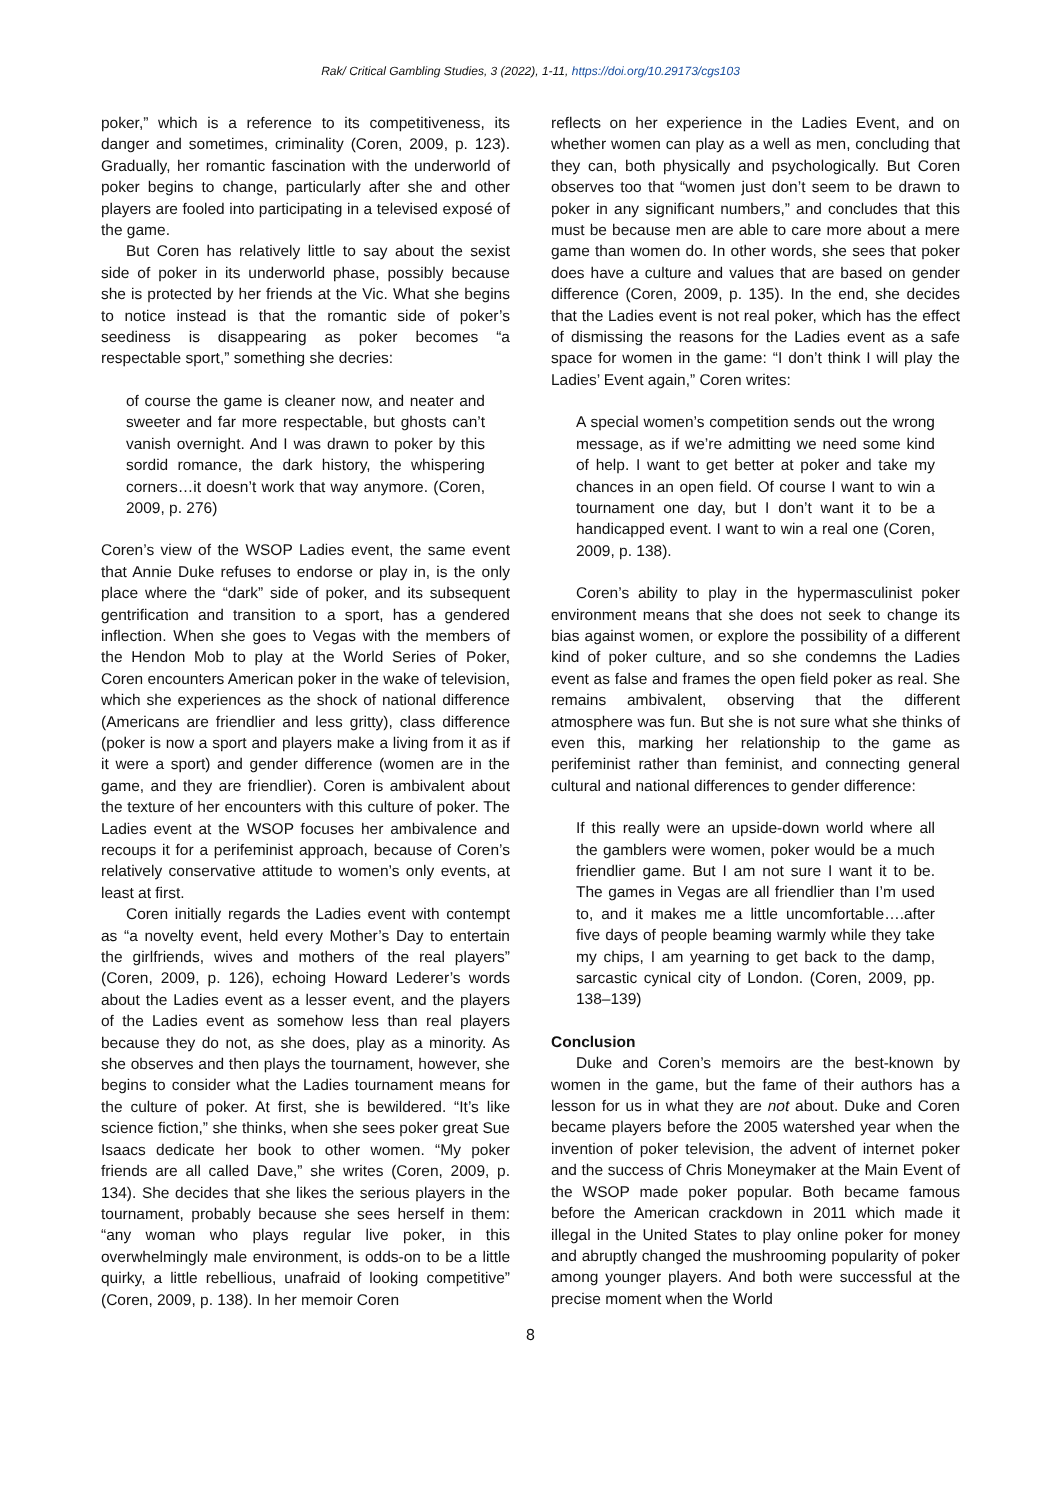Rak/ Critical Gambling Studies, 3 (2022), 1-11, https://doi.org/10.29173/cgs103
poker,” which is a reference to its competitiveness, its danger and sometimes, criminality (Coren, 2009, p. 123). Gradually, her romantic fascination with the underworld of poker begins to change, particularly after she and other players are fooled into participating in a televised exposé of the game.
But Coren has relatively little to say about the sexist side of poker in its underworld phase, possibly because she is protected by her friends at the Vic. What she begins to notice instead is that the romantic side of poker’s seediness is disappearing as poker becomes “a respectable sport,” something she decries:
of course the game is cleaner now, and neater and sweeter and far more respectable, but ghosts can’t vanish overnight. And I was drawn to poker by this sordid romance, the dark history, the whispering corners…it doesn’t work that way anymore. (Coren, 2009, p. 276)
Coren’s view of the WSOP Ladies event, the same event that Annie Duke refuses to endorse or play in, is the only place where the “dark” side of poker, and its subsequent gentrification and transition to a sport, has a gendered inflection. When she goes to Vegas with the members of the Hendon Mob to play at the World Series of Poker, Coren encounters American poker in the wake of television, which she experiences as the shock of national difference (Americans are friendlier and less gritty), class difference (poker is now a sport and players make a living from it as if it were a sport) and gender difference (women are in the game, and they are friendlier). Coren is ambivalent about the texture of her encounters with this culture of poker. The Ladies event at the WSOP focuses her ambivalence and recoups it for a perifeminist approach, because of Coren’s relatively conservative attitude to women’s only events, at least at first.
Coren initially regards the Ladies event with contempt as “a novelty event, held every Mother’s Day to entertain the girlfriends, wives and mothers of the real players” (Coren, 2009, p. 126), echoing Howard Lederer’s words about the Ladies event as a lesser event, and the players of the Ladies event as somehow less than real players because they do not, as she does, play as a minority. As she observes and then plays the tournament, however, she begins to consider what the Ladies tournament means for the culture of poker. At first, she is bewildered. “It’s like science fiction,” she thinks, when she sees poker great Sue Isaacs dedicate her book to other women. “My poker friends are all called Dave,” she writes (Coren, 2009, p. 134). She decides that she likes the serious players in the tournament, probably because she sees herself in them: “any woman who plays regular live poker, in this overwhelmingly male environment, is odds-on to be a little quirky, a little rebellious, unafraid of looking competitive” (Coren, 2009, p. 138). In her memoir Coren
reflects on her experience in the Ladies Event, and on whether women can play as a well as men, concluding that they can, both physically and psychologically. But Coren observes too that “women just don’t seem to be drawn to poker in any significant numbers,” and concludes that this must be because men are able to care more about a mere game than women do. In other words, she sees that poker does have a culture and values that are based on gender difference (Coren, 2009, p. 135). In the end, she decides that the Ladies event is not real poker, which has the effect of dismissing the reasons for the Ladies event as a safe space for women in the game: “I don’t think I will play the Ladies’ Event again,” Coren writes:
A special women’s competition sends out the wrong message, as if we’re admitting we need some kind of help. I want to get better at poker and take my chances in an open field. Of course I want to win a tournament one day, but I don’t want it to be a handicapped event. I want to win a real one (Coren, 2009, p. 138).
Coren’s ability to play in the hypermasculinist poker environment means that she does not seek to change its bias against women, or explore the possibility of a different kind of poker culture, and so she condemns the Ladies event as false and frames the open field poker as real. She remains ambivalent, observing that the different atmosphere was fun. But she is not sure what she thinks of even this, marking her relationship to the game as perifeminist rather than feminist, and connecting general cultural and national differences to gender difference:
If this really were an upside-down world where all the gamblers were women, poker would be a much friendlier game. But I am not sure I want it to be. The games in Vegas are all friendlier than I’m used to, and it makes me a little uncomfortable….after five days of people beaming warmly while they take my chips, I am yearning to get back to the damp, sarcastic cynical city of London. (Coren, 2009, pp. 138–139)
Conclusion
Duke and Coren’s memoirs are the best-known by women in the game, but the fame of their authors has a lesson for us in what they are not about. Duke and Coren became players before the 2005 watershed year when the invention of poker television, the advent of internet poker and the success of Chris Moneymaker at the Main Event of the WSOP made poker popular. Both became famous before the American crackdown in 2011 which made it illegal in the United States to play online poker for money and abruptly changed the mushrooming popularity of poker among younger players. And both were successful at the precise moment when the World
8